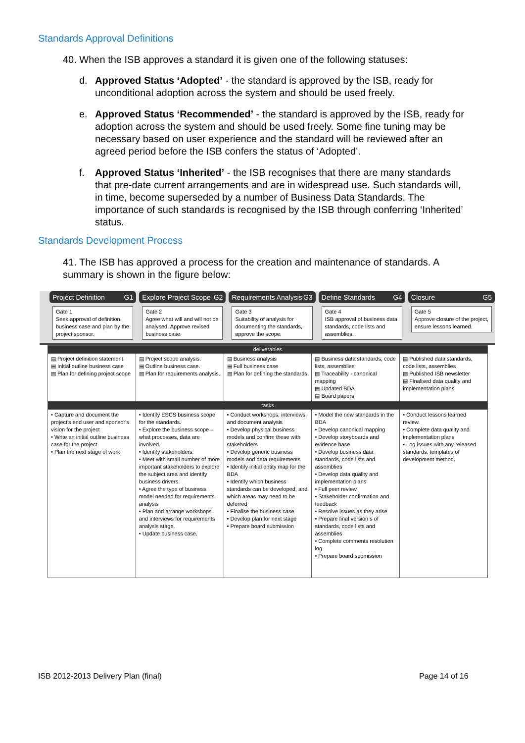Standards Approval Definitions
40. When the ISB approves a standard it is given one of the following statuses:
d. Approved Status ‘Adopted’ - the standard is approved by the ISB, ready for unconditional adoption across the system and should be used freely.
e. Approved Status ‘Recommended’ - the standard is approved by the ISB, ready for adoption across the system and should be used freely. Some fine tuning may be necessary based on user experience and the standard will be reviewed after an agreed period before the ISB confers the status of ‘Adopted’.
f. Approved Status ‘Inherited’ - the ISB recognises that there are many standards that pre-date current arrangements and are in widespread use. Such standards will, in time, become superseded by a number of Business Data Standards. The importance of such standards is recognised by the ISB through conferring ‘Inherited’ status.
Standards Development Process
41. The ISB has approved a process for the creation and maintenance of standards. A summary is shown in the figure below:
Project Definition G1
Gate 1
Seek approval of definition, business case and plan by the project sponsor.
Explore Project Scope G2
Gate 2
Agree what will and will not be analysed. Approve revised business case.
Requirements Analysis G3
Gate 3
Suitability of analysis for documenting the standards, approve the scope.
Define Standards G4
Gate 4
ISB approval of business data standards, code lists and assemblies.
Closure G5
Gate 5
Approve closure of the project, ensure lessons learned.
| deliverables | | | | |
| ▤ Project definition statement ▤ Initial outline business case ▤ Plan for defining project scope | ▤ Project scope analysis. ▤ Outline business case. ▤ Plan for requirements analysis. | ▤ Business analysis ▤ Full business case ▤ Plan for defining the standards | ▤ Business data standards, code lists, assemblies ▤ Traceability - canonical mapping ▤ Updated BDA ▤ Board papers | ▤ Published data standards, code lists, assemblies ▤ Published ISB newsletter ▤ Finalised data quality and implementation plans |
| tasks | | | | |
| • Capture and document the project's end user and sponsor's vision for the project • Write an initial outline business case for the project • Plan the next stage of work | • Identify ESCS business scope for the standards. • Explore the business scope – what processes, data are involved. • Identify stakeholders. • Meet with small number of more important stakeholders to explore the subject area and identify business drivers. • Agree the type of business model needed for requirements analysis • Plan and arrange workshops and interviews for requirements analysis stage. • Update business case. | • Conduct workshops, interviews, and document analysis • Develop physical business models and confirm these with stakeholders • Develop generic business models and data requirements • Identify initial entity map for the BDA • Identify which business standards can be developed, and which areas may need to be deferred • Finalise the business case • Develop plan for next stage • Prepare board submission | • Model the new standards in the BDA • Develop canonical mapping • Develop storyboards and evidence base • Develop business data standards, code lists and assemblies • Develop data quality and implementation plans • Full peer review • Stakeholder confirmation and feedback • Resolve issues as they arise • Prepare final version s of standards, code lists and assemblies • Complete comments resolution log • Prepare board submission | • Conduct lessons learned review. • Complete data quality and implementation plans • Log issues with any released standards, templates of development method. |
ISB 2012-2013 Delivery Plan (final)
Page 14 of 16